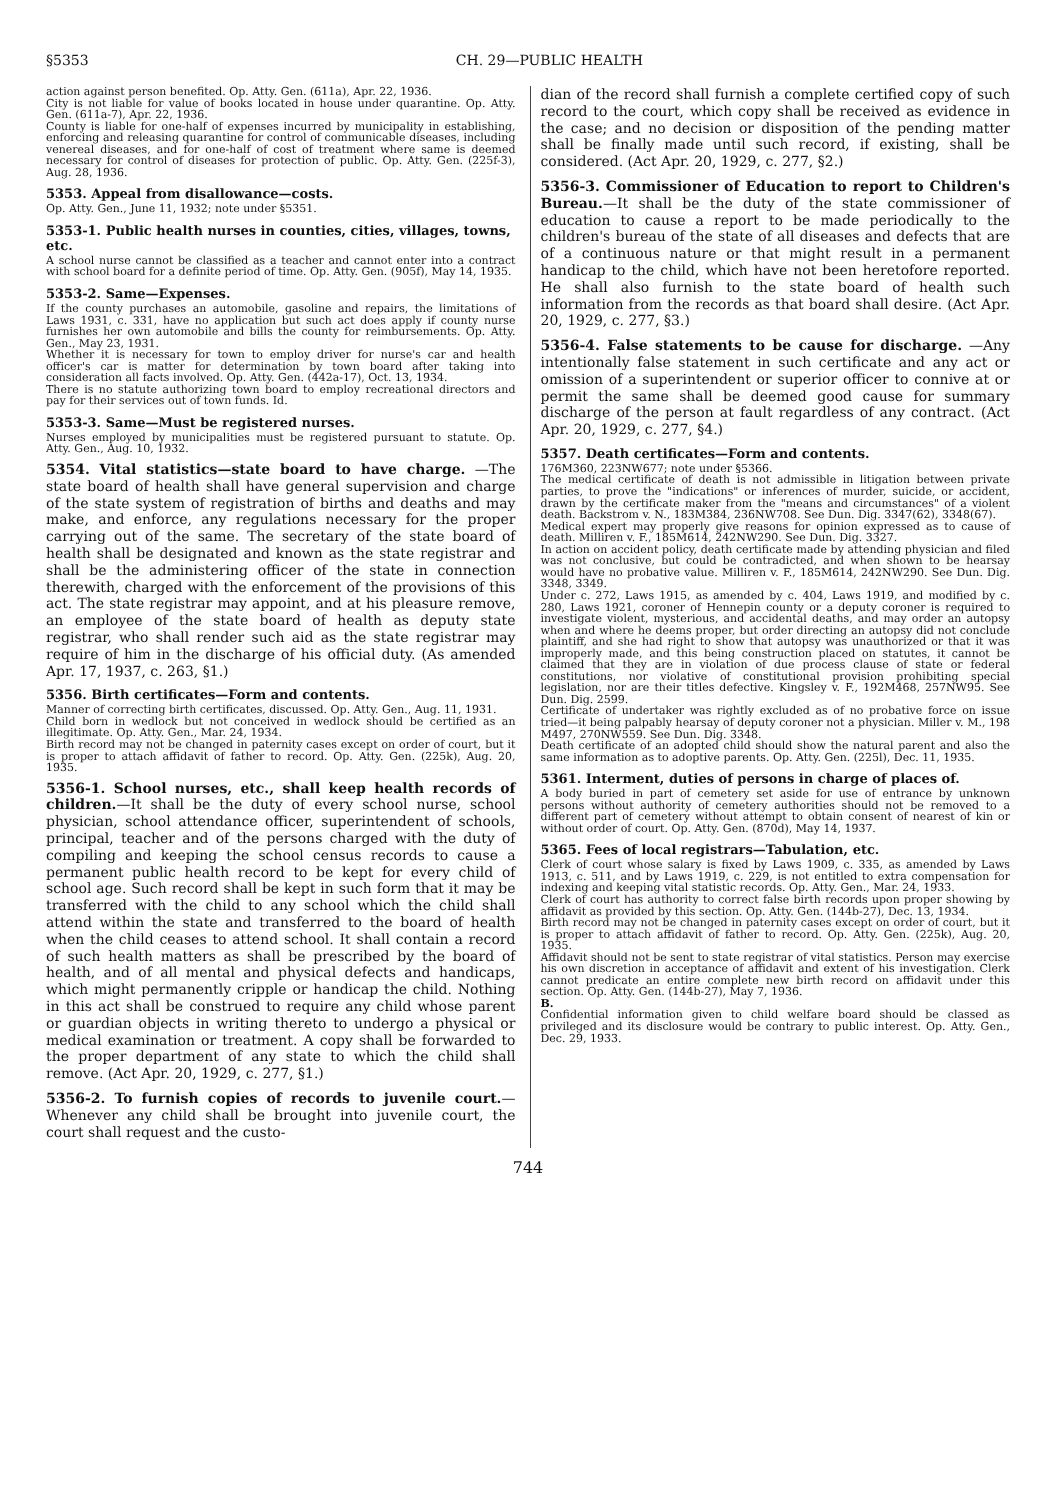§5353 CH. 29—PUBLIC HEALTH
action against person benefited. Op. Atty. Gen. (611a), Apr. 22, 1936.
City is not liable for value of books located in house under quarantine. Op. Atty. Gen. (611a-7), Apr. 22, 1936.
County is liable for one-half of expenses incurred by municipality in establishing, enforcing and releasing quarantine for control of communicable diseases, including venereal diseases, and for one-half of cost of treatment where same is deemed necessary for control of diseases for protection of public. Op. Atty. Gen. (225f-3), Aug. 28, 1936.
5353. Appeal from disallowance—costs.
Op. Atty. Gen., June 11, 1932; note under §5351.
5353-1. Public health nurses in counties, cities, villages, towns, etc.
A school nurse cannot be classified as a teacher and cannot enter into a contract with school board for a definite period of time. Op. Atty. Gen. (905f), May 14, 1935.
5353-2. Same—Expenses.
If the county purchases an automobile, gasoline and repairs, the limitations of Laws 1931, c. 331, have no application but such act does apply if county nurse furnishes her own automobile and bills the county for reimbursements. Op. Atty. Gen., May 23, 1931.
Whether it is necessary for town to employ driver for nurse's car and health officer's car is matter for determination by town board after taking into consideration all facts involved. Op. Atty. Gen. (442a-17), Oct. 13, 1934.
There is no statute authorizing town board to employ recreational directors and pay for their services out of town funds. Id.
5353-3. Same—Must be registered nurses.
Nurses employed by municipalities must be registered pursuant to statute. Op. Atty. Gen., Aug. 10, 1932.
5354. Vital statistics—state board to have charge. —The state board of health shall have general supervision and charge of the state system of registration of births and deaths and may make, and enforce, any regulations necessary for the proper carrying out of the same. The secretary of the state board of health shall be designated and known as the state registrar and shall be the administering officer of the state in connection therewith, charged with the enforcement of the provisions of this act. The state registrar may appoint, and at his pleasure remove, an employee of the state board of health as deputy state registrar, who shall render such aid as the state registrar may require of him in the discharge of his official duty. (As amended Apr. 17, 1937, c. 263, §1.)
5356. Birth certificates—Form and contents.
Manner of correcting birth certificates, discussed. Op. Atty. Gen., Aug. 11, 1931.
Child born in wedlock but not conceived in wedlock should be certified as an illegitimate. Op. Atty. Gen., Mar. 24, 1934.
Birth record may not be changed in paternity cases except on order of court, but it is proper to attach affidavit of father to record. Op. Atty. Gen. (225k), Aug. 20, 1935.
5356-1. School nurses, etc., shall keep health records of children.—It shall be the duty of every school nurse, school physician, school attendance officer, superintendent of schools, principal, teacher and of the persons charged with the duty of compiling and keeping the school census records to cause a permanent public health record to be kept for every child of school age. Such record shall be kept in such form that it may be transferred with the child to any school which the child shall attend within the state and transferred to the board of health when the child ceases to attend school. It shall contain a record of such health matters as shall be prescribed by the board of health, and of all mental and physical defects and handicaps, which might permanently cripple or handicap the child. Nothing in this act shall be construed to require any child whose parent or guardian objects in writing thereto to undergo a physical or medical examination or treatment. A copy shall be forwarded to the proper department of any state to which the child shall remove. (Act Apr. 20, 1929, c. 277, §1.)
5356-2. To furnish copies of records to juvenile court.—Whenever any child shall be brought into juvenile court, the court shall request and the custo-
dian of the record shall furnish a complete certified copy of such record to the court, which copy shall be received as evidence in the case; and no decision or disposition of the pending matter shall be finally made until such record, if existing, shall be considered. (Act Apr. 20, 1929, c. 277, §2.)
5356-3. Commissioner of Education to report to Children's Bureau.—It shall be the duty of the state commissioner of education to cause a report to be made periodically to the children's bureau of the state of all diseases and defects that are of a continuous nature or that might result in a permanent handicap to the child, which have not been heretofore reported. He shall also furnish to the state board of health such information from the records as that board shall desire. (Act Apr. 20, 1929, c. 277, §3.)
5356-4. False statements to be cause for discharge. —Any intentionally false statement in such certificate and any act or omission of a superintendent or superior officer to connive at or permit the same shall be deemed good cause for summary discharge of the person at fault regardless of any contract. (Act Apr. 20, 1929, c. 277, §4.)
5357. Death certificates—Form and contents.
176M360, 223NW677; note under §5366.
The medical certificate of death is not admissible in litigation between private parties, to prove the "indications" or inferences of murder, suicide, or accident, drawn by the certificate maker from the "means and circumstances" of a violent death. Backstrom v. N., 183M384, 236NW708. See Dun. Dig. 3347(62), 3348(67).
Medical expert may properly give reasons for opinion expressed as to cause of death. Milliren v. F., 185M614, 242NW290. See Dun. Dig. 3327.
In action on accident policy, death certificate made by attending physician and filed was not conclusive, but could be contradicted, and when shown to be hearsay would have no probative value. Milliren v. F., 185M614, 242NW290. See Dun. Dig. 3348, 3349.
Under c. 272, Laws 1915, as amended by c. 404, Laws 1919, and modified by c. 280, Laws 1921, coroner of Hennepin county or a deputy coroner is required to investigate violent, mysterious, and accidental deaths, and may order an autopsy when and where he deems proper, but order directing an autopsy did not conclude plaintiff, and she had right to show that autopsy was unauthorized or that it was improperly made, and this being construction placed on statutes, it cannot be claimed that they are in violation of due process clause of state or federal constitutions, nor violative of constitutional provision prohibiting special legislation, nor are their titles defective. Kingsley v. F., 192M468, 257NW95. See Dun. Dig. 2599.
Certificate of undertaker was rightly excluded as of no probative force on issue tried—it being palpably hearsay of deputy coroner not a physician. Miller v. M., 198 M497, 270NW559. See Dun. Dig. 3348.
Death certificate of an adopted child should show the natural parent and also the same information as to adoptive parents. Op. Atty. Gen. (225l), Dec. 11, 1935.
5361. Interment, duties of persons in charge of places of.
A body buried in part of cemetery set aside for use of entrance by unknown persons without authority of cemetery authorities should not be removed to a different part of cemetery without attempt to obtain consent of nearest of kin or without order of court. Op. Atty. Gen. (870d), May 14, 1937.
5365. Fees of local registrars—Tabulation, etc.
Clerk of court whose salary is fixed by Laws 1909, c. 335, as amended by Laws 1913, c. 511, and by Laws 1919, c. 229, is not entitled to extra compensation for indexing and keeping vital statistic records. Op. Atty. Gen., Mar. 24, 1933.
Clerk of court has authority to correct false birth records upon proper showing by affidavit as provided by this section. Op. Atty. Gen. (144b-27), Dec. 13, 1934.
Birth record may not be changed in paternity cases except on order of court, but it is proper to attach affidavit of father to record. Op. Atty. Gen. (225k), Aug. 20, 1935.
Affidavit should not be sent to state registrar of vital statistics. Person may exercise his own discretion in acceptance of affidavit and extent of his investigation. Clerk cannot predicate an entire complete new birth record on affidavit under this section. Op. Atty. Gen. (144b-27), May 7, 1936.
B.
Confidential information given to child welfare board should be classed as privileged and its disclosure would be contrary to public interest. Op. Atty. Gen., Dec. 29, 1933.
744